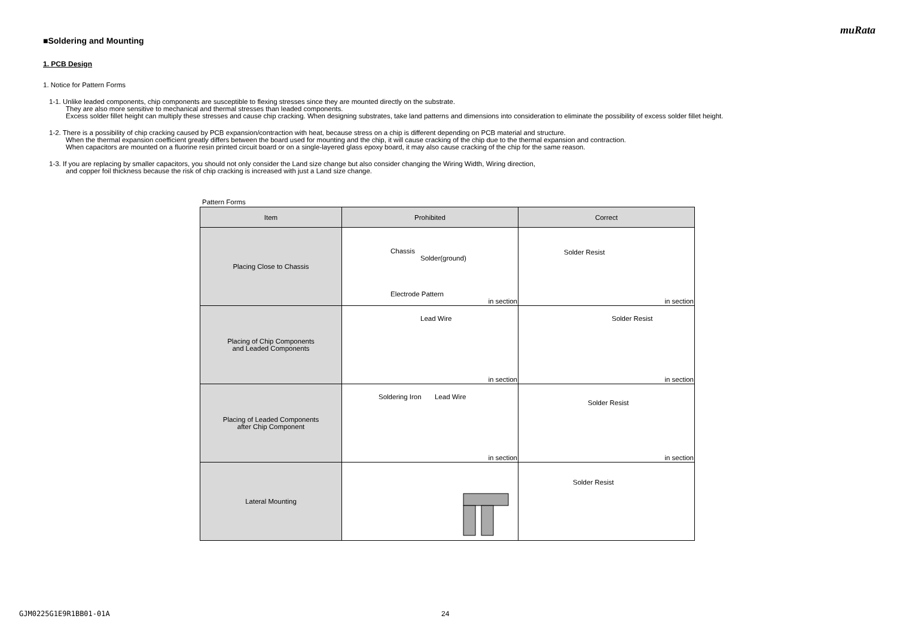muRata
■Soldering and Mounting
1. PCB Design
1. Notice for Pattern Forms
1-1. Unlike leaded components, chip components are susceptible to flexing stresses since they are mounted directly on the substrate.
They are also more sensitive to mechanical and thermal stresses than leaded components.
Excess solder fillet height can multiply these stresses and cause chip cracking. When designing substrates, take land patterns and dimensions into consideration to eliminate the possibility of excess solder fillet height.
1-2. There is a possibility of chip cracking caused by PCB expansion/contraction with heat, because stress on a chip is different depending on PCB material and structure.
When the thermal expansion coefficient greatly differs between the board used for mounting and the chip, it will cause cracking of the chip due to the thermal expansion and contraction.
When capacitors are mounted on a fluorine resin printed circuit board or on a single-layered glass epoxy board, it may also cause cracking of the chip for the same reason.
1-3. If you are replacing by smaller capacitors, you should not only consider the Land size change but also consider changing the Wiring Width, Wiring direction,
and copper foil thickness because the risk of chip cracking is increased with just a Land size change.
Pattern Forms
| Item | Prohibited | Correct |
| --- | --- | --- |
| Placing Close to Chassis | Chassis Solder(ground) Electrode Pattern in section | Solder Resist in section |
| Placing of Chip Components and Leaded Components | Lead Wire in section | Solder Resist in section |
| Placing of Leaded Components after Chip Component | Soldering Iron Lead Wire in section | Solder Resist in section |
| Lateral Mounting | | Solder Resist |
GJM0225G1E9R1BB01-01A 24